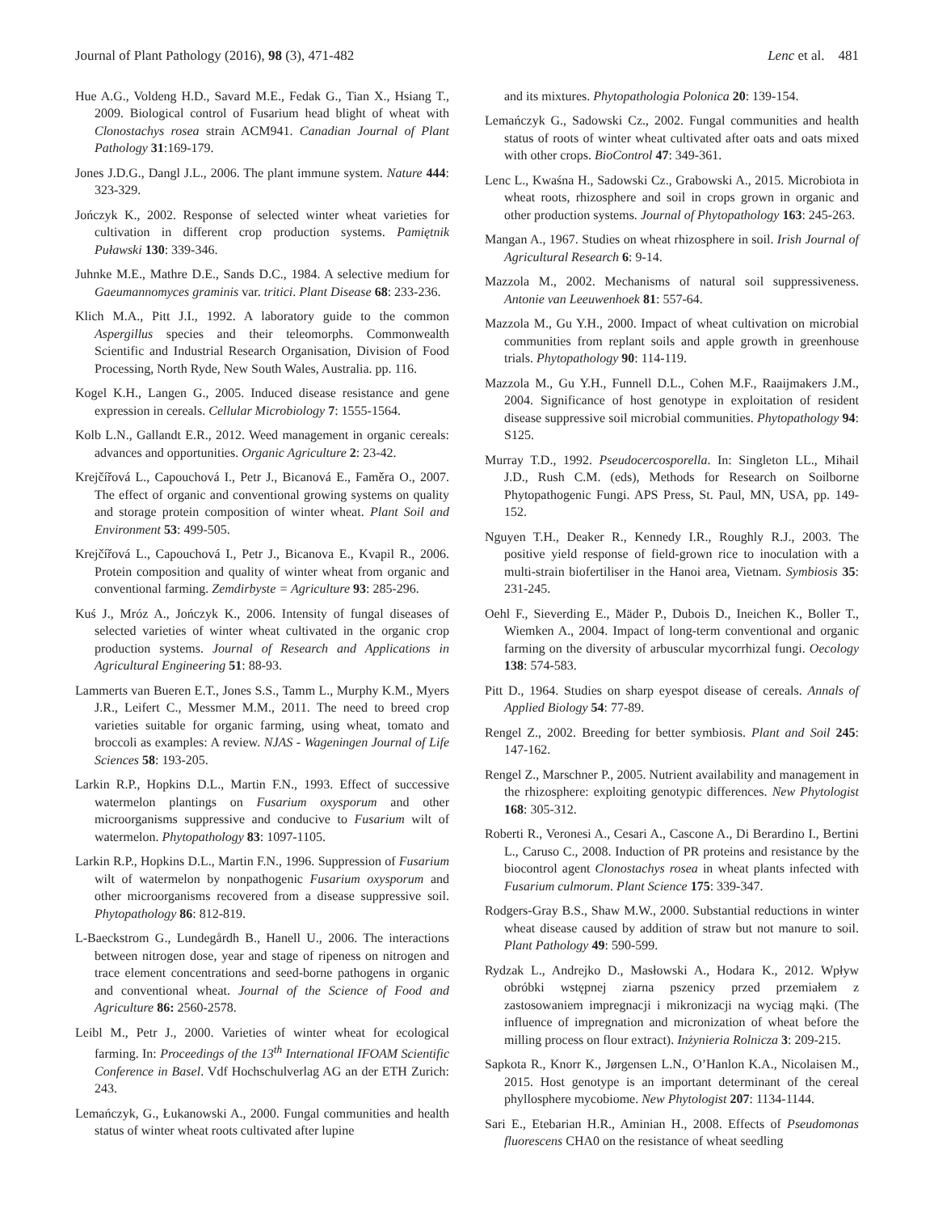Journal of Plant Pathology (2016), 98 (3), 471-482 Lenc et al. 481
Hue A.G., Voldeng H.D., Savard M.E., Fedak G., Tian X., Hsiang T., 2009. Biological control of Fusarium head blight of wheat with Clonostachys rosea strain ACM941. Canadian Journal of Plant Pathology 31:169-179.
Jones J.D.G., Dangl J.L., 2006. The plant immune system. Nature 444: 323-329.
Jończyk K., 2002. Response of selected winter wheat varieties for cultivation in different crop production systems. Pamiętnik Puławski 130: 339-346.
Juhnke M.E., Mathre D.E., Sands D.C., 1984. A selective medium for Gaeumannomyces graminis var. tritici. Plant Disease 68: 233-236.
Klich M.A., Pitt J.I., 1992. A laboratory guide to the common Aspergillus species and their teleomorphs. Commonwealth Scientific and Industrial Research Organisation, Division of Food Processing, North Ryde, New South Wales, Australia. pp. 116.
Kogel K.H., Langen G., 2005. Induced disease resistance and gene expression in cereals. Cellular Microbiology 7: 1555-1564.
Kolb L.N., Gallandt E.R., 2012. Weed management in organic cereals: advances and opportunities. Organic Agriculture 2: 23-42.
Krejčířová L., Capouchová I., Petr J., Bicanová E., Faměra O., 2007. The effect of organic and conventional growing systems on quality and storage protein composition of winter wheat. Plant Soil and Environment 53: 499-505.
Krejčířová L., Capouchová I., Petr J., Bicanova E., Kvapil R., 2006. Protein composition and quality of winter wheat from organic and conventional farming. Zemdirbyste = Agriculture 93: 285-296.
Kuś J., Mróz A., Jończyk K., 2006. Intensity of fungal diseases of selected varieties of winter wheat cultivated in the organic crop production systems. Journal of Research and Applications in Agricultural Engineering 51: 88-93.
Lammerts van Bueren E.T., Jones S.S., Tamm L., Murphy K.M., Myers J.R., Leifert C., Messmer M.M., 2011. The need to breed crop varieties suitable for organic farming, using wheat, tomato and broccoli as examples: A review. NJAS - Wageningen Journal of Life Sciences 58: 193-205.
Larkin R.P., Hopkins D.L., Martin F.N., 1993. Effect of successive watermelon plantings on Fusarium oxysporum and other microorganisms suppressive and conducive to Fusarium wilt of watermelon. Phytopathology 83: 1097-1105.
Larkin R.P., Hopkins D.L., Martin F.N., 1996. Suppression of Fusarium wilt of watermelon by nonpathogenic Fusarium oxysporum and other microorganisms recovered from a disease suppressive soil. Phytopathology 86: 812-819.
L-Baeckstrom G., Lundegårdh B., Hanell U., 2006. The interactions between nitrogen dose, year and stage of ripeness on nitrogen and trace element concentrations and seed-borne pathogens in organic and conventional wheat. Journal of the Science of Food and Agriculture 86: 2560-2578.
Leibl M., Petr J., 2000. Varieties of winter wheat for ecological farming. In: Proceedings of the 13<sup>th</sup> International IFOAM Scientific Conference in Basel. Vdf Hochschulverlag AG an der ETH Zurich: 243.
Lemańczyk, G., Łukanowski A., 2000. Fungal communities and health status of winter wheat roots cultivated after lupine
and its mixtures. Phytopathologia Polonica 20: 139-154.
Lemańczyk G., Sadowski Cz., 2002. Fungal communities and health status of roots of winter wheat cultivated after oats and oats mixed with other crops. BioControl 47: 349-361.
Lenc L., Kwaśna H., Sadowski Cz., Grabowski A., 2015. Microbiota in wheat roots, rhizosphere and soil in crops grown in organic and other production systems. Journal of Phytopathology 163: 245-263.
Mangan A., 1967. Studies on wheat rhizosphere in soil. Irish Journal of Agricultural Research 6: 9-14.
Mazzola M., 2002. Mechanisms of natural soil suppressiveness. Antonie van Leeuwenhoek 81: 557-64.
Mazzola M., Gu Y.H., 2000. Impact of wheat cultivation on microbial communities from replant soils and apple growth in greenhouse trials. Phytopathology 90: 114-119.
Mazzola M., Gu Y.H., Funnell D.L., Cohen M.F., Raaijmakers J.M., 2004. Significance of host genotype in exploitation of resident disease suppressive soil microbial communities. Phytopathology 94: S125.
Murray T.D., 1992. Pseudocercosporella. In: Singleton LL., Mihail J.D., Rush C.M. (eds), Methods for Research on Soilborne Phytopathogenic Fungi. APS Press, St. Paul, MN, USA, pp. 149-152.
Nguyen T.H., Deaker R., Kennedy I.R., Roughly R.J., 2003. The positive yield response of field-grown rice to inoculation with a multi-strain biofertiliser in the Hanoi area, Vietnam. Symbiosis 35: 231-245.
Oehl F., Sieverding E., Mäder P., Dubois D., Ineichen K., Boller T., Wiemken A., 2004. Impact of long-term conventional and organic farming on the diversity of arbuscular mycorrhizal fungi. Oecology 138: 574-583.
Pitt D., 1964. Studies on sharp eyespot disease of cereals. Annals of Applied Biology 54: 77-89.
Rengel Z., 2002. Breeding for better symbiosis. Plant and Soil 245: 147-162.
Rengel Z., Marschner P., 2005. Nutrient availability and management in the rhizosphere: exploiting genotypic differences. New Phytologist 168: 305-312.
Roberti R., Veronesi A., Cesari A., Cascone A., Di Berardino I., Bertini L., Caruso C., 2008. Induction of PR proteins and resistance by the biocontrol agent Clonostachys rosea in wheat plants infected with Fusarium culmorum. Plant Science 175: 339-347.
Rodgers-Gray B.S., Shaw M.W., 2000. Substantial reductions in winter wheat disease caused by addition of straw but not manure to soil. Plant Pathology 49: 590-599.
Rydzak L., Andrejko D., Masłowski A., Hodara K., 2012. Wpływ obróbki wstępnej ziarna pszenicy przed przemiałem z zastosowaniem impregnacji i mikronizacji na wyciąg mąki. (The influence of impregnation and micronization of wheat before the milling process on flour extract). Inżynieria Rolnicza 3: 209-215.
Sapkota R., Knorr K., Jørgensen L.N., O’Hanlon K.A., Nicolaisen M., 2015. Host genotype is an important determinant of the cereal phyllosphere mycobiome. New Phytologist 207: 1134-1144.
Sari E., Etebarian H.R., Aminian H., 2008. Effects of Pseudomonas fluorescens CHA0 on the resistance of wheat seedling